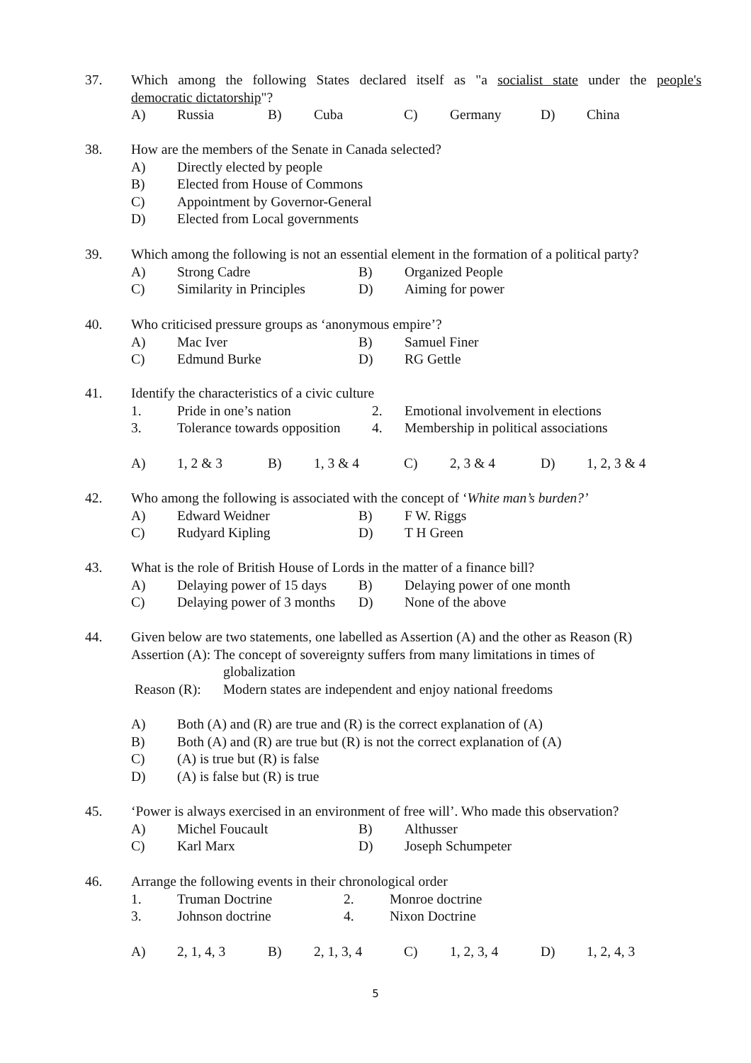37. Which among the following States declared itself as "a socialist state under the people's
democratic dictatorship"?
A) Russia B) Cuba C) Germany D) China
38. How are the members of the Senate in Canada selected?
A) Directly elected by people
B) Elected from House of Commons
C) Appointment by Governor-General
D) Elected from Local governments
39. Which among the following is not an essential element in the formation of a political party?
A) Strong Cadre B) Organized People
C) Similarity in Principles D) Aiming for power
40. Who criticised pressure groups as ‘anonymous empire’?
A) Mac Iver B) Samuel Finer
C) Edmund Burke D) RG Gettle
41. Identify the characteristics of a civic culture
1. Pride in one’s nation 2. Emotional involvement in elections
3. Tolerance towards opposition 4. Membership in political associations
A) 1, 2 & 3 B) 1, 3 & 4 C) 2, 3 & 4 D) 1, 2, 3 & 4
42. Who among the following is associated with the concept of ‘White man’s burden?’
A) Edward Weidner B) F W. Riggs
C) Rudyard Kipling D) T H Green
43. What is the role of British House of Lords in the matter of a finance bill?
A) Delaying power of 15 days B) Delaying power of one month
C) Delaying power of 3 months D) None of the above
44. Given below are two statements, one labelled as Assertion (A) and the other as Reason (R)
Assertion (A): The concept of sovereignty suffers from many limitations in times of
globalization
Reason (R): Modern states are independent and enjoy national freedoms
A) Both (A) and (R) are true and (R) is the correct explanation of (A)
B) Both (A) and (R) are true but (R) is not the correct explanation of (A)
C) (A) is true but (R) is false
D) (A) is false but (R) is true
45. ‘Power is always exercised in an environment of free will’. Who made this observation?
A) Michel Foucault B) Althusser
C) Karl Marx D) Joseph Schumpeter
46. Arrange the following events in their chronological order
1. Truman Doctrine 2. Monroe doctrine
3. Johnson doctrine 4. Nixon Doctrine
A) 2, 1, 4, 3 B) 2, 1, 3, 4 C) 1, 2, 3, 4 D) 1, 2, 4, 3
5